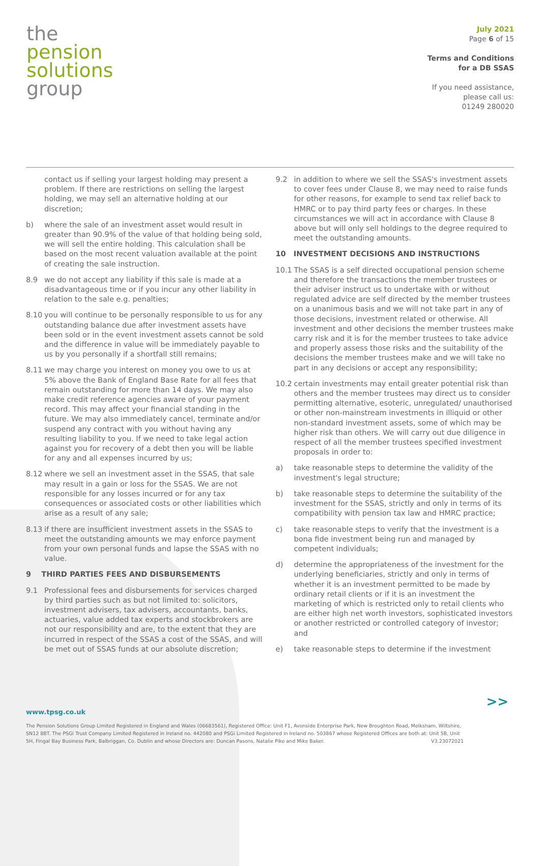the
pension
solutions
group
July 2021
Page 6 of 15
Terms and Conditions
for a DB SSAS
If you need assistance,
please call us:
01249 280020
contact us if selling your largest holding may present a problem. If there are restrictions on selling the largest holding, we may sell an alternative holding at our discretion;
b) where the sale of an investment asset would result in greater than 90.9% of the value of that holding being sold, we will sell the entire holding. This calculation shall be based on the most recent valuation available at the point of creating the sale instruction.
8.9 we do not accept any liability if this sale is made at a disadvantageous time or if you incur any other liability in relation to the sale e.g. penalties;
8.10 you will continue to be personally responsible to us for any outstanding balance due after investment assets have been sold or in the event investment assets cannot be sold and the difference in value will be immediately payable to us by you personally if a shortfall still remains;
8.11 we may charge you interest on money you owe to us at 5% above the Bank of England Base Rate for all fees that remain outstanding for more than 14 days. We may also make credit reference agencies aware of your payment record. This may affect your financial standing in the future. We may also immediately cancel, terminate and/or suspend any contract with you without having any resulting liability to you. If we need to take legal action against you for recovery of a debt then you will be liable for any and all expenses incurred by us;
8.12 where we sell an investment asset in the SSAS, that sale may result in a gain or loss for the SSAS. We are not responsible for any losses incurred or for any tax consequences or associated costs or other liabilities which arise as a result of any sale;
8.13 if there are insufficient investment assets in the SSAS to meet the outstanding amounts we may enforce payment from your own personal funds and lapse the SSAS with no value.
9 THIRD PARTIES FEES AND DISBURSEMENTS
9.1 Professional fees and disbursements for services charged by third parties such as but not limited to: solicitors, investment advisers, tax advisers, accountants, banks, actuaries, value added tax experts and stockbrokers are not our responsibility and are, to the extent that they are incurred in respect of the SSAS a cost of the SSAS, and will be met out of SSAS funds at our absolute discretion;
9.2 in addition to where we sell the SSAS's investment assets to cover fees under Clause 8, we may need to raise funds for other reasons, for example to send tax relief back to HMRC or to pay third party fees or charges. In these circumstances we will act in accordance with Clause 8 above but will only sell holdings to the degree required to meet the outstanding amounts.
10 INVESTMENT DECISIONS AND INSTRUCTIONS
10.1 The SSAS is a self directed occupational pension scheme and therefore the transactions the member trustees or their adviser instruct us to undertake with or without regulated advice are self directed by the member trustees on a unanimous basis and we will not take part in any of those decisions, investment related or otherwise. All investment and other decisions the member trustees make carry risk and it is for the member trustees to take advice and properly assess those risks and the suitability of the decisions the member trustees make and we will take no part in any decisions or accept any responsibility;
10.2 certain investments may entail greater potential risk than others and the member trustees may direct us to consider permitting alternative, esoteric, unregulated/ unauthorised or other non-mainstream investments in illiquid or other non-standard investment assets, some of which may be higher risk than others. We will carry out due diligence in respect of all the member trustees specified investment proposals in order to:
a) take reasonable steps to determine the validity of the investment's legal structure;
b) take reasonable steps to determine the suitability of the investment for the SSAS, strictly and only in terms of its compatibility with pension tax law and HMRC practice;
c) take reasonable steps to verify that the investment is a bona fide investment being run and managed by competent individuals;
d) determine the appropriateness of the investment for the underlying beneficiaries, strictly and only in terms of whether it is an investment permitted to be made by ordinary retail clients or if it is an investment the marketing of which is restricted only to retail clients who are either high net worth investors, sophisticated investors or another restricted or controlled category of investor; and
e) take reasonable steps to determine if the investment
>>
www.tpsg.co.uk
The Pension Solutions Group Limited Registered in England and Wales (06683561), Registered Office: Unit F1, Avonside Enterprise Park, New Broughton Road, Melksham, Wiltshire, SN12 8BT. The PSGi Trust Company Limited Registered in Ireland no. 442080 and PSGi Limited Registered in Ireland no. 503867 whose Registered Offices are both at: Unit 5B, Unit 5H, Fingal Bay Business Park, Balbriggan, Co. Dublin and whose Directors are: Duncan Pasons, Natalie Pike and Mike Baker. V3.23072021